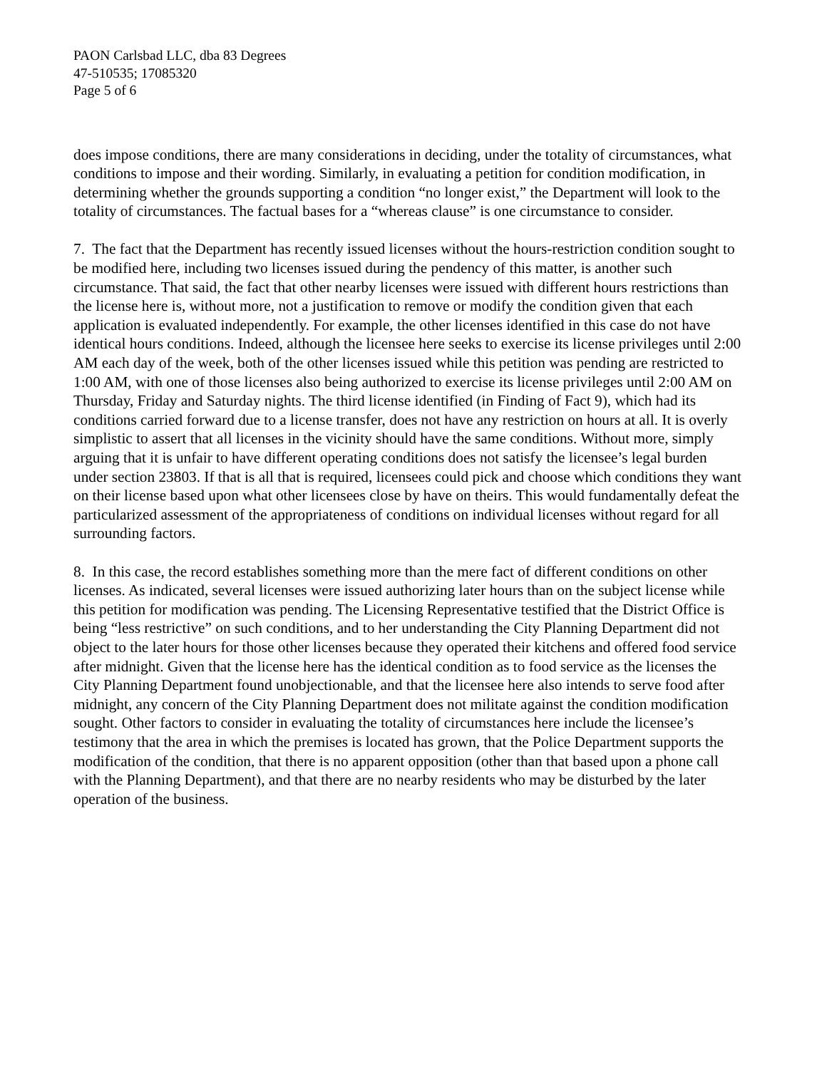PAON Carlsbad LLC, dba 83 Degrees
47-510535; 17085320
Page 5 of 6
does impose conditions, there are many considerations in deciding, under the totality of circumstances, what conditions to impose and their wording. Similarly, in evaluating a petition for condition modification, in determining whether the grounds supporting a condition “no longer exist,” the Department will look to the totality of circumstances. The factual bases for a “whereas clause” is one circumstance to consider.
7. The fact that the Department has recently issued licenses without the hours-restriction condition sought to be modified here, including two licenses issued during the pendency of this matter, is another such circumstance. That said, the fact that other nearby licenses were issued with different hours restrictions than the license here is, without more, not a justification to remove or modify the condition given that each application is evaluated independently. For example, the other licenses identified in this case do not have identical hours conditions. Indeed, although the licensee here seeks to exercise its license privileges until 2:00 AM each day of the week, both of the other licenses issued while this petition was pending are restricted to 1:00 AM, with one of those licenses also being authorized to exercise its license privileges until 2:00 AM on Thursday, Friday and Saturday nights. The third license identified (in Finding of Fact 9), which had its conditions carried forward due to a license transfer, does not have any restriction on hours at all. It is overly simplistic to assert that all licenses in the vicinity should have the same conditions. Without more, simply arguing that it is unfair to have different operating conditions does not satisfy the licensee’s legal burden under section 23803. If that is all that is required, licensees could pick and choose which conditions they want on their license based upon what other licensees close by have on theirs. This would fundamentally defeat the particularized assessment of the appropriateness of conditions on individual licenses without regard for all surrounding factors.
8. In this case, the record establishes something more than the mere fact of different conditions on other licenses. As indicated, several licenses were issued authorizing later hours than on the subject license while this petition for modification was pending. The Licensing Representative testified that the District Office is being “less restrictive” on such conditions, and to her understanding the City Planning Department did not object to the later hours for those other licenses because they operated their kitchens and offered food service after midnight. Given that the license here has the identical condition as to food service as the licenses the City Planning Department found unobjectionable, and that the licensee here also intends to serve food after midnight, any concern of the City Planning Department does not militate against the condition modification sought. Other factors to consider in evaluating the totality of circumstances here include the licensee’s testimony that the area in which the premises is located has grown, that the Police Department supports the modification of the condition, that there is no apparent opposition (other than that based upon a phone call with the Planning Department), and that there are no nearby residents who may be disturbed by the later operation of the business.